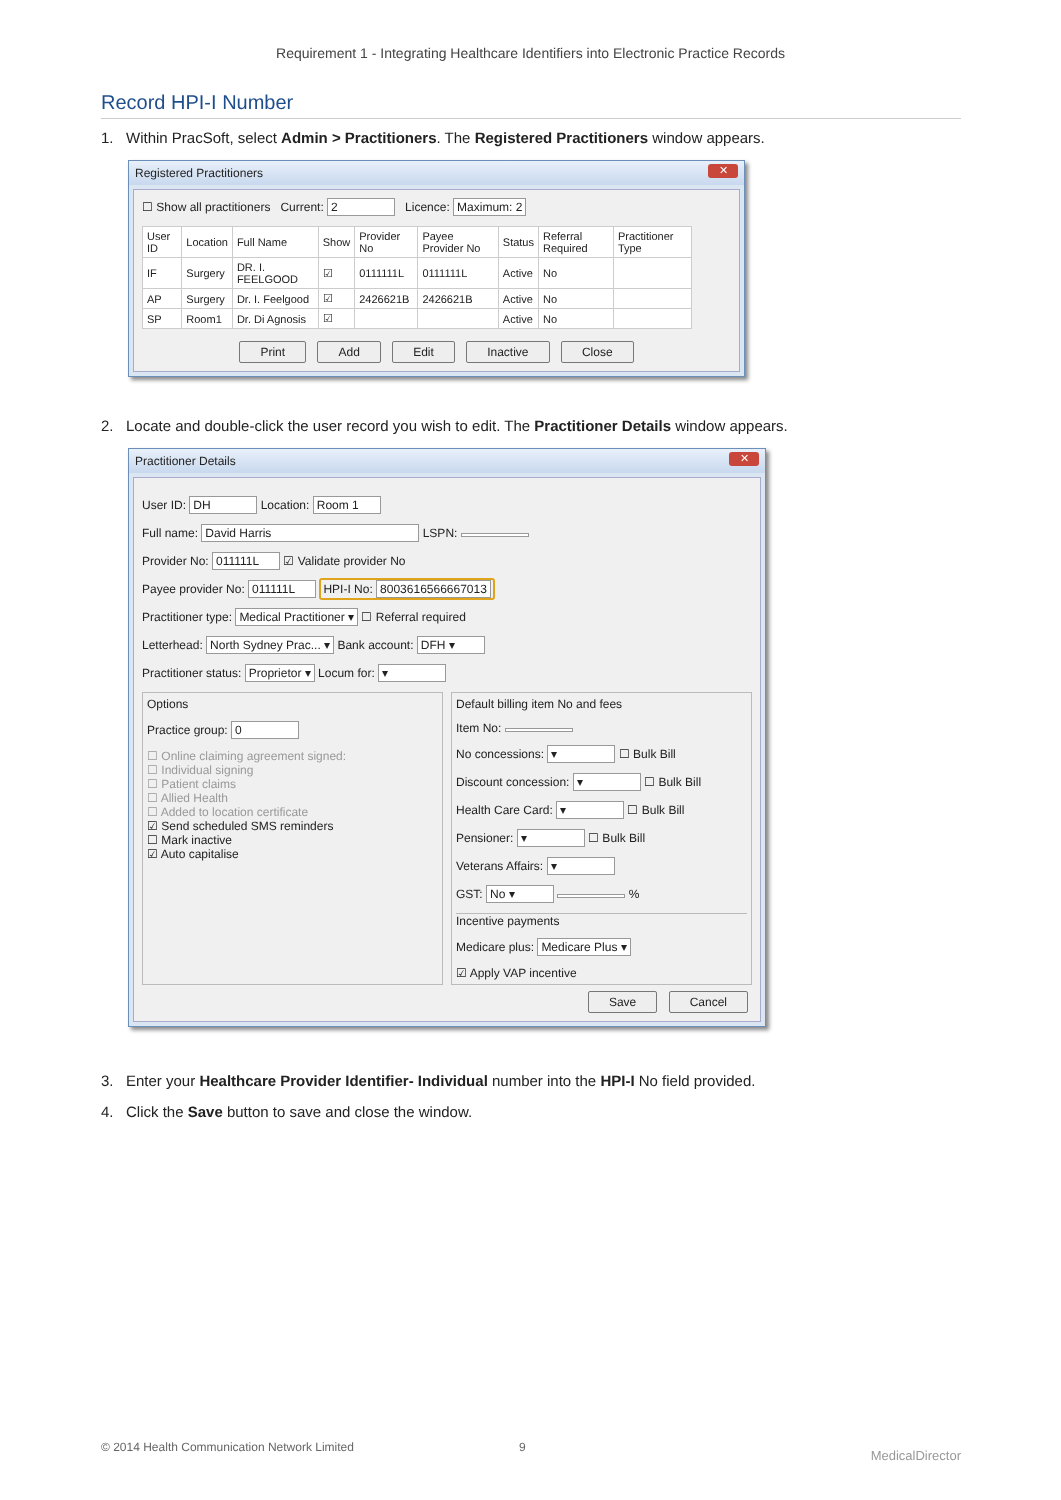Requirement 1 - Integrating Healthcare Identifiers into Electronic Practice Records
Record HPI-I Number
1. Within PracSoft, select Admin > Practitioners. The Registered Practitioners window appears.
Registered Practitioners ✕
☐ Show all practitioners Current: 2 Licence: Maximum: 2
| User ID | Location | Full Name | Show | Provider No | Payee Provider No | Status | Referral Required | Practitioner Type |
| --- | --- | --- | --- | --- | --- | --- | --- | --- |
| IF | Surgery | DR. I. FEELGOOD | ☑ | 0111111L | 0111111L | Active | No | |
| AP | Surgery | Dr. I. Feelgood | ☑ | 2426621B | 2426621B | Active | No | |
| SP | Room1 | Dr. Di Agnosis | ☑ | | | Active | No | |
Print Add Edit Inactive Close
2. Locate and double-click the user record you wish to edit. The Practitioner Details window appears.
Practitioner Details ✕
User ID: DH Location: Room 1
Full name: David Harris LSPN:
Provider No: 011111L ☑ Validate provider No
Payee provider No: 011111L HPI-I No: 8003616566667013
Practitioner type: Medical Practitioner ▾ ☐ Referral required
Letterhead: North Sydney Prac... ▾ Bank account: DFH ▾
Practitioner status: Proprietor ▾ Locum for: ▾
Options
Practice group: 0
☐ Online claiming agreement signed:
☐ Individual signing
☐ Patient claims
☐ Allied Health
☐ Added to location certificate
☑ Send scheduled SMS reminders
☐ Mark inactive
☑ Auto capitalise
Default billing item No and fees
Item No:
No concessions: ▾ ☐ Bulk Bill
Discount concession: ▾ ☐ Bulk Bill
Health Care Card: ▾ ☐ Bulk Bill
Pensioner: ▾ ☐ Bulk Bill
Veterans Affairs: ▾
GST: No ▾ %
Incentive payments
Medicare plus: Medicare Plus ▾
☑ Apply VAP incentive
Save Cancel
3. Enter your Healthcare Provider Identifier- Individual number into the HPI-I No field provided.
4. Click the Save button to save and close the window.
© 2014 Health Communication Network Limited 9 MedicalDirector